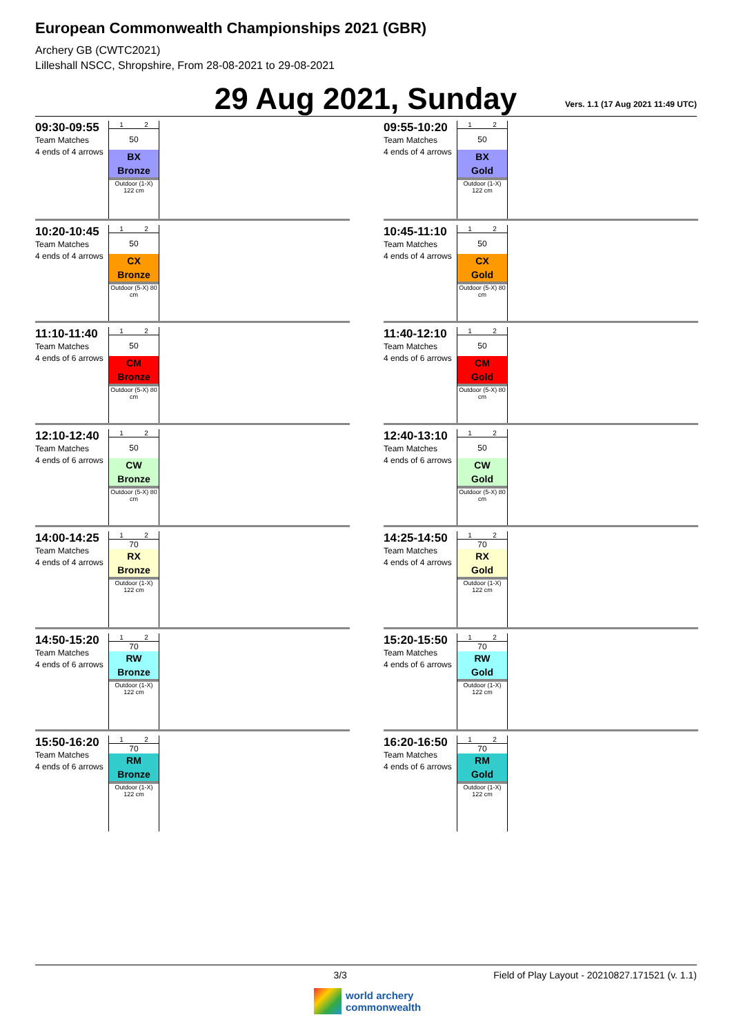European Commonwealth Championships 2021 (GBR)
Archery GB (CWTC2021)
Lilleshall NSCC, Shropshire, From 28-08-2021 to 29-08-2021
29 Aug 2021, Sunday
Vers. 1.1 (17 Aug 2021 11:49 UTC)
09:30-09:55
Team Matches
4 ends of 4 arrows
1 2
50
BX
Bronze
Outdoor (1-X) 122 cm
09:55-10:20
Team Matches
4 ends of 4 arrows
1 2
50
BX
Gold
Outdoor (1-X) 122 cm
10:20-10:45
Team Matches
4 ends of 4 arrows
1 2
50
CX
Bronze
Outdoor (5-X) 80 cm
10:45-11:10
Team Matches
4 ends of 4 arrows
1 2
50
CX
Gold
Outdoor (5-X) 80 cm
11:10-11:40
Team Matches
4 ends of 6 arrows
1 2
50
CM
Bronze
Outdoor (5-X) 80 cm
11:40-12:10
Team Matches
4 ends of 6 arrows
1 2
50
CM
Gold
Outdoor (5-X) 80 cm
12:10-12:40
Team Matches
4 ends of 6 arrows
1 2
50
CW
Bronze
Outdoor (5-X) 80 cm
12:40-13:10
Team Matches
4 ends of 6 arrows
1 2
50
CW
Gold
Outdoor (5-X) 80 cm
14:00-14:25
Team Matches
4 ends of 4 arrows
1 2
70
RX
Bronze
Outdoor (1-X) 122 cm
14:25-14:50
Team Matches
4 ends of 4 arrows
1 2
70
RX
Gold
Outdoor (1-X) 122 cm
14:50-15:20
Team Matches
4 ends of 6 arrows
1 2
70
RW
Bronze
Outdoor (1-X) 122 cm
15:20-15:50
Team Matches
4 ends of 6 arrows
1 2
70
RW
Gold
Outdoor (1-X) 122 cm
15:50-16:20
Team Matches
4 ends of 6 arrows
1 2
70
RM
Bronze
Outdoor (1-X) 122 cm
16:20-16:50
Team Matches
4 ends of 6 arrows
1 2
70
RM
Gold
Outdoor (1-X) 122 cm
3/3 Field of Play Layout - 20210827.171521 (v. 1.1)
world archery
commonwealth